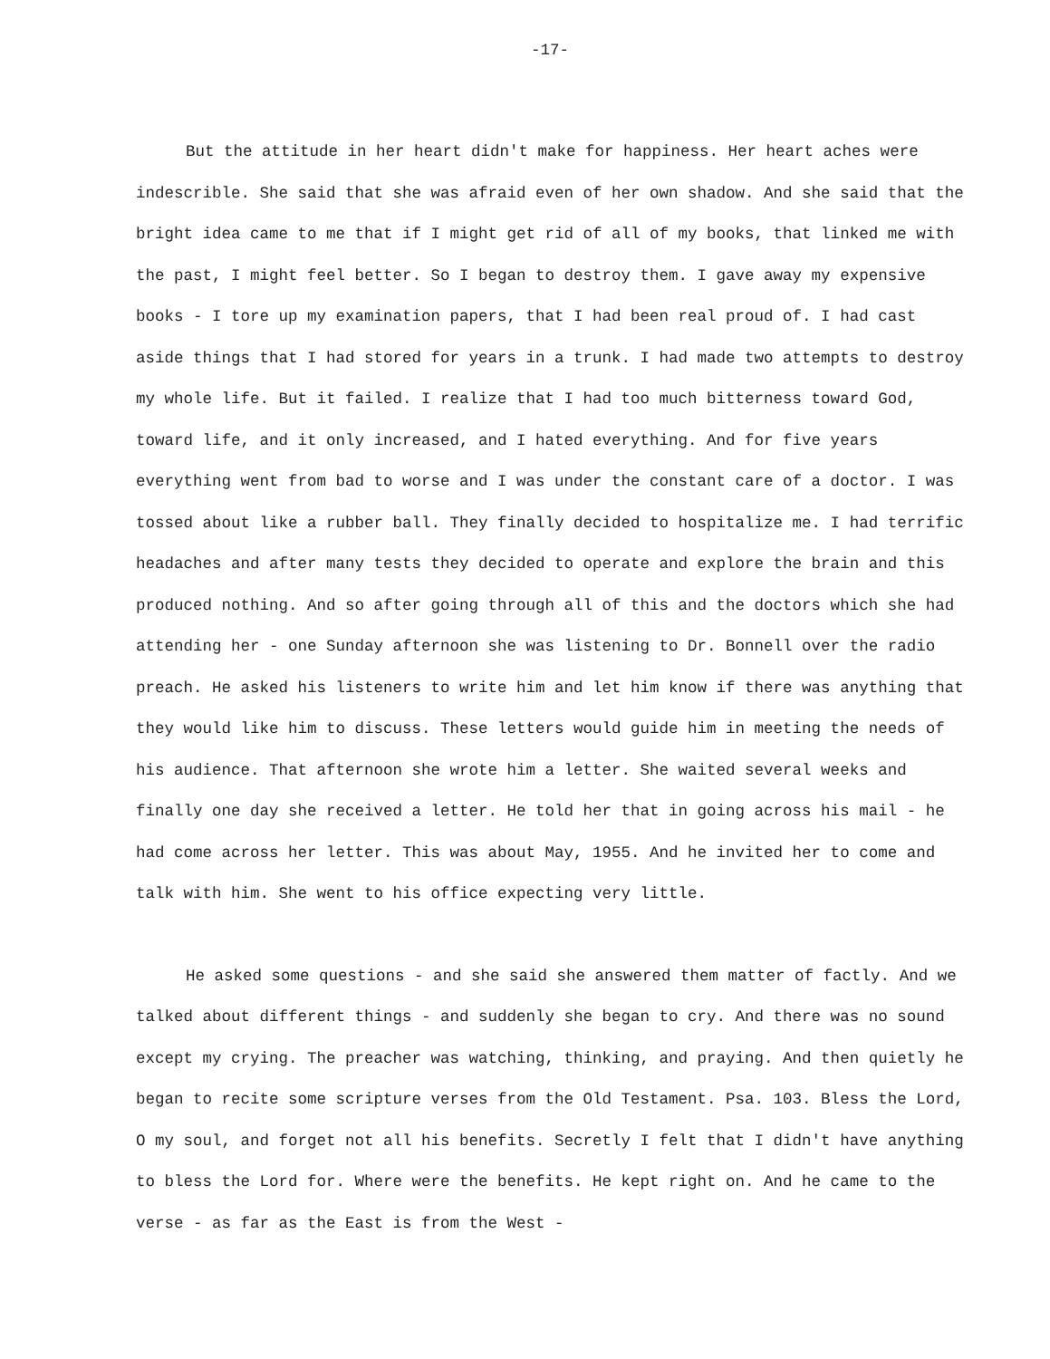-17-
But the attitude in her heart didn't make for happiness. Her heart aches were indescrible. She said that she was afraid even of her own shadow. And she said that the bright idea came to me that if I might get rid of all of my books, that linked me with the past, I might feel better. So I began to destroy them. I gave away my expensive books - I tore up my examination papers, that I had been real proud of. I had cast aside things that I had stored for years in a trunk. I had made two attempts to destroy my whole life. But it failed. I realize that I had too much bitterness toward God, toward life, and it only increased, and I hated everything. And for five years everything went from bad to worse and I was under the constant care of a doctor. I was tossed about like a rubber ball. They finally decided to hospitalize me. I had terrific headaches and after many tests they decided to operate and explore the brain and this produced nothing. And so after going through all of this and the doctors which she had attending her - one Sunday afternoon she was listening to Dr. Bonnell over the radio preach. He asked his listeners to write him and let him know if there was anything that they would like him to discuss. These letters would guide him in meeting the needs of his audience. That afternoon she wrote him a letter. She waited several weeks and finally one day she received a letter. He told her that in going across his mail - he had come across her letter. This was about May, 1955. And he invited her to come and talk with him. She went to his office expecting very little.
He asked some questions - and she said she answered them matter of factly. And we talked about different things - and suddenly she began to cry. And there was no sound except my crying. The preacher was watching, thinking, and praying. And then quietly he began to recite some scripture verses from the Old Testament. Psa. 103. Bless the Lord, O my soul, and forget not all his benefits. Secretly I felt that I didn't have anything to bless the Lord for. Where were the benefits. He kept right on. And he came to the verse - as far as the East is from the West -